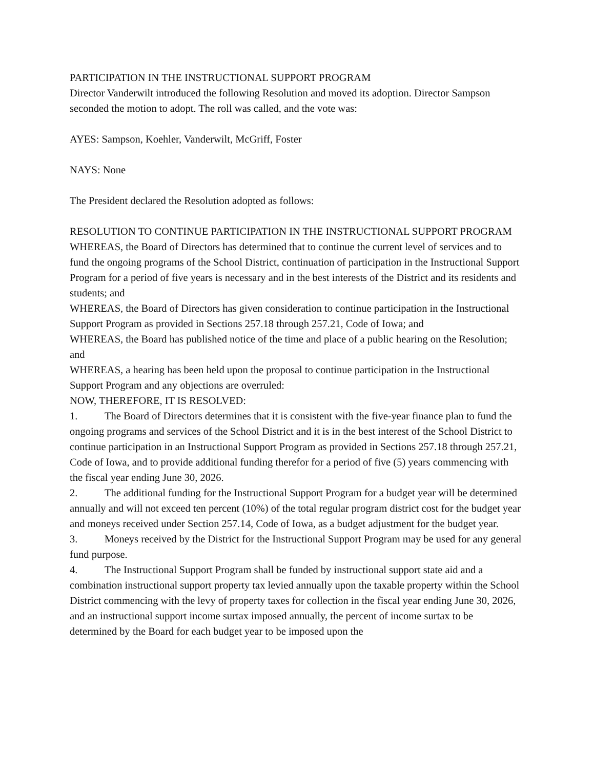PARTICIPATION IN THE INSTRUCTIONAL SUPPORT PROGRAM
Director Vanderwilt introduced the following Resolution and moved its adoption. Director Sampson seconded the motion to adopt. The roll was called, and the vote was:
AYES: Sampson, Koehler, Vanderwilt, McGriff, Foster
NAYS: None
The President declared the Resolution adopted as follows:
RESOLUTION TO CONTINUE PARTICIPATION IN THE INSTRUCTIONAL SUPPORT PROGRAM
WHEREAS, the Board of Directors has determined that to continue the current level of services and to fund the ongoing programs of the School District, continuation of participation in the Instructional Support Program for a period of five years is necessary and in the best interests of the District and its residents and students; and
WHEREAS, the Board of Directors has given consideration to continue participation in the Instructional Support Program as provided in Sections 257.18 through 257.21, Code of Iowa; and
WHEREAS, the Board has published notice of the time and place of a public hearing on the Resolution; and
WHEREAS, a hearing has been held upon the proposal to continue participation in the Instructional Support Program and any objections are overruled:
NOW, THEREFORE, IT IS RESOLVED:
1. The Board of Directors determines that it is consistent with the five-year finance plan to fund the ongoing programs and services of the School District and it is in the best interest of the School District to continue participation in an Instructional Support Program as provided in Sections 257.18 through 257.21, Code of Iowa, and to provide additional funding therefor for a period of five (5) years commencing with the fiscal year ending June 30, 2026.
2. The additional funding for the Instructional Support Program for a budget year will be determined annually and will not exceed ten percent (10%) of the total regular program district cost for the budget year and moneys received under Section 257.14, Code of Iowa, as a budget adjustment for the budget year.
3. Moneys received by the District for the Instructional Support Program may be used for any general fund purpose.
4. The Instructional Support Program shall be funded by instructional support state aid and a combination instructional support property tax levied annually upon the taxable property within the School District commencing with the levy of property taxes for collection in the fiscal year ending June 30, 2026, and an instructional support income surtax imposed annually, the percent of income surtax to be determined by the Board for each budget year to be imposed upon the